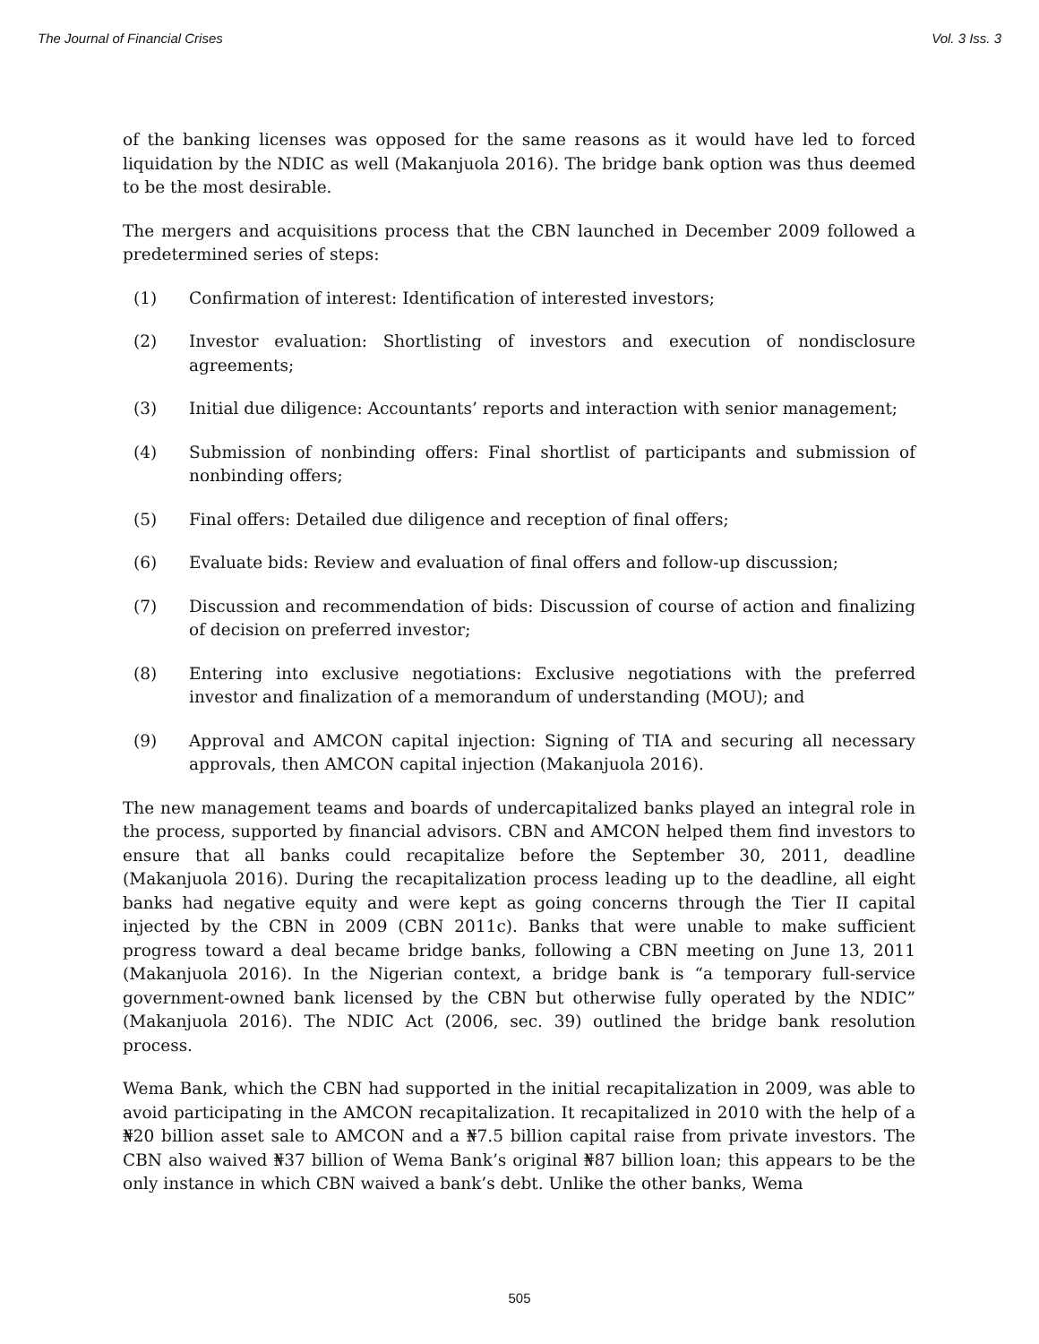The Journal of Financial Crises Vol. 3 Iss. 3
of the banking licenses was opposed for the same reasons as it would have led to forced liquidation by the NDIC as well (Makanjuola 2016). The bridge bank option was thus deemed to be the most desirable.
The mergers and acquisitions process that the CBN launched in December 2009 followed a predetermined series of steps:
(1) Confirmation of interest: Identification of interested investors;
(2) Investor evaluation: Shortlisting of investors and execution of nondisclosure agreements;
(3) Initial due diligence: Accountants’ reports and interaction with senior management;
(4) Submission of nonbinding offers: Final shortlist of participants and submission of nonbinding offers;
(5) Final offers: Detailed due diligence and reception of final offers;
(6) Evaluate bids: Review and evaluation of final offers and follow-up discussion;
(7) Discussion and recommendation of bids: Discussion of course of action and finalizing of decision on preferred investor;
(8) Entering into exclusive negotiations: Exclusive negotiations with the preferred investor and finalization of a memorandum of understanding (MOU); and
(9) Approval and AMCON capital injection: Signing of TIA and securing all necessary approvals, then AMCON capital injection (Makanjuola 2016).
The new management teams and boards of undercapitalized banks played an integral role in the process, supported by financial advisors. CBN and AMCON helped them find investors to ensure that all banks could recapitalize before the September 30, 2011, deadline (Makanjuola 2016). During the recapitalization process leading up to the deadline, all eight banks had negative equity and were kept as going concerns through the Tier II capital injected by the CBN in 2009 (CBN 2011c). Banks that were unable to make sufficient progress toward a deal became bridge banks, following a CBN meeting on June 13, 2011 (Makanjuola 2016). In the Nigerian context, a bridge bank is “a temporary full-service government-owned bank licensed by the CBN but otherwise fully operated by the NDIC” (Makanjuola 2016). The NDIC Act (2006, sec. 39) outlined the bridge bank resolution process.
Wema Bank, which the CBN had supported in the initial recapitalization in 2009, was able to avoid participating in the AMCON recapitalization. It recapitalized in 2010 with the help of a ₦20 billion asset sale to AMCON and a ₦7.5 billion capital raise from private investors. The CBN also waived ₦37 billion of Wema Bank’s original ₦87 billion loan; this appears to be the only instance in which CBN waived a bank’s debt. Unlike the other banks, Wema
505